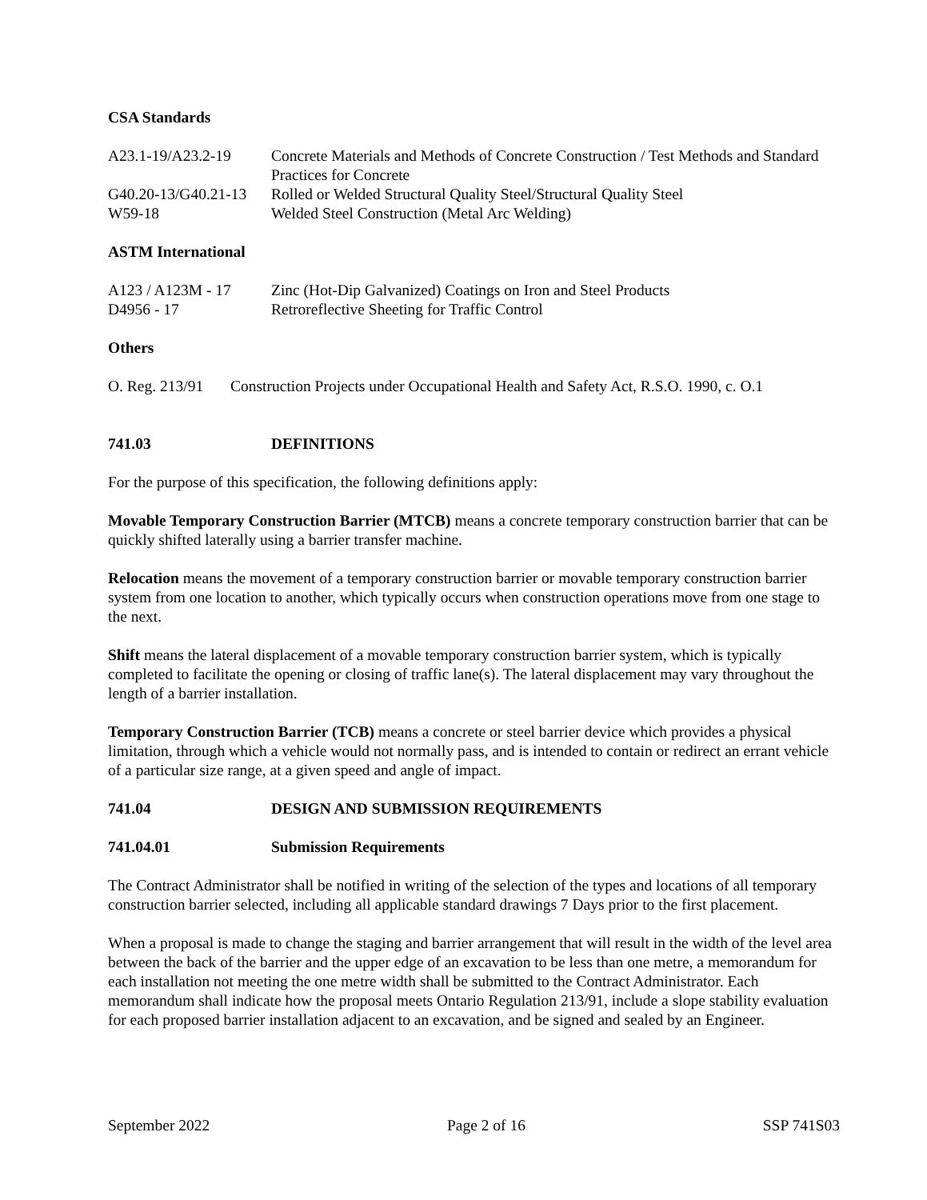CSA Standards
A23.1-19/A23.2-19 Concrete Materials and Methods of Concrete Construction / Test Methods and Standard Practices for Concrete
G40.20-13/G40.21-13 Rolled or Welded Structural Quality Steel/Structural Quality Steel
W59-18 Welded Steel Construction (Metal Arc Welding)
ASTM International
A123 / A123M - 17 Zinc (Hot-Dip Galvanized) Coatings on Iron and Steel Products
D4956 - 17 Retroreflective Sheeting for Traffic Control
Others
O. Reg. 213/91 Construction Projects under Occupational Health and Safety Act, R.S.O. 1990, c. O.1
741.03 DEFINITIONS
For the purpose of this specification, the following definitions apply:
Movable Temporary Construction Barrier (MTCB) means a concrete temporary construction barrier that can be quickly shifted laterally using a barrier transfer machine.
Relocation means the movement of a temporary construction barrier or movable temporary construction barrier system from one location to another, which typically occurs when construction operations move from one stage to the next.
Shift means the lateral displacement of a movable temporary construction barrier system, which is typically completed to facilitate the opening or closing of traffic lane(s). The lateral displacement may vary throughout the length of a barrier installation.
Temporary Construction Barrier (TCB) means a concrete or steel barrier device which provides a physical limitation, through which a vehicle would not normally pass, and is intended to contain or redirect an errant vehicle of a particular size range, at a given speed and angle of impact.
741.04 DESIGN AND SUBMISSION REQUIREMENTS
741.04.01 Submission Requirements
The Contract Administrator shall be notified in writing of the selection of the types and locations of all temporary construction barrier selected, including all applicable standard drawings 7 Days prior to the first placement.
When a proposal is made to change the staging and barrier arrangement that will result in the width of the level area between the back of the barrier and the upper edge of an excavation to be less than one metre, a memorandum for each installation not meeting the one metre width shall be submitted to the Contract Administrator. Each memorandum shall indicate how the proposal meets Ontario Regulation 213/91, include a slope stability evaluation for each proposed barrier installation adjacent to an excavation, and be signed and sealed by an Engineer.
September 2022 Page 2 of 16 SSP 741S03